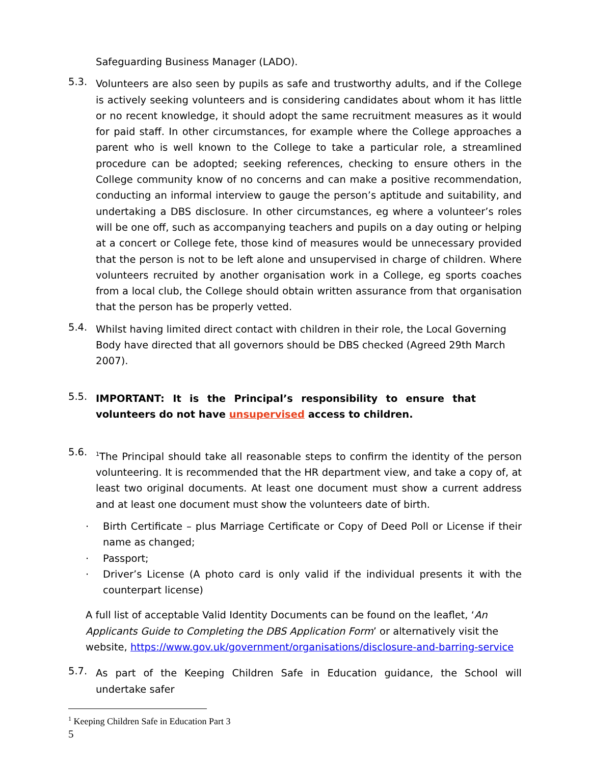Safeguarding Business Manager (LADO).
5.3.
Volunteers are also seen by pupils as safe and trustworthy adults, and if the College is actively seeking volunteers and is considering candidates about whom it has little or no recent knowledge, it should adopt the same recruitment measures as it would for paid staff. In other circumstances, for example where the College approaches a parent who is well known to the College to take a particular role, a streamlined procedure can be adopted; seeking references, checking to ensure others in the College community know of no concerns and can make a positive recommendation, conducting an informal interview to gauge the person’s aptitude and suitability, and undertaking a DBS disclosure. In other circumstances, eg where a volunteer’s roles will be one off, such as accompanying teachers and pupils on a day outing or helping at a concert or College fete, those kind of measures would be unnecessary provided that the person is not to be left alone and unsupervised in charge of children. Where volunteers recruited by another organisation work in a College, eg sports coaches from a local club, the College should obtain written assurance from that organisation that the person has be properly vetted.
5.4.
Whilst having limited direct contact with children in their role, the Local Governing Body have directed that all governors should be DBS checked (Agreed 29th March 2007).
5.5.
IMPORTANT: It is the Principal’s responsibility to ensure that volunteers do not have unsupervised access to children.
5.6.
<sup>1</sup> The Principal should take all reasonable steps to confirm the identity of the person volunteering. It is recommended that the HR department view, and take a copy of, at least two original documents. At least one document must show a current address and at least one document must show the volunteers date of birth.
· Birth Certificate – plus Marriage Certificate or Copy of Deed Poll or License if their name as changed;
· Passport;
· Driver’s License (A photo card is only valid if the individual presents it with the counterpart license)
A full list of acceptable Valid Identity Documents can be found on the leaflet, ‘An Applicants Guide to Completing the DBS Application Form’ or alternatively visit the website, https://www.gov.uk/government/organisations/disclosure-and-barring-service
5.7.
As part of the Keeping Children Safe in Education guidance, the School will undertake safer
<sup>1</sup> Keeping Children Safe in Education Part 3
5